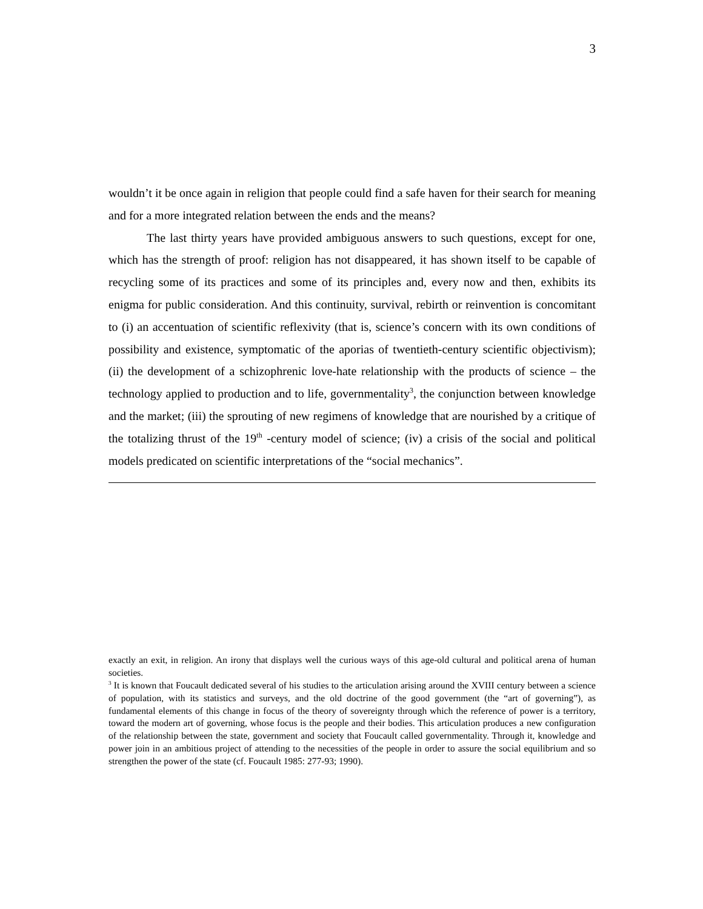3
wouldn’t it be once again in religion that people could find a safe haven for their search for meaning and for a more integrated relation between the ends and the means?
The last thirty years have provided ambiguous answers to such questions, except for one, which has the strength of proof: religion has not disappeared, it has shown itself to be capable of recycling some of its practices and some of its principles and, every now and then, exhibits its enigma for public consideration. And this continuity, survival, rebirth or reinvention is concomitant to (i) an accentuation of scientific reflexivity (that is, science’s concern with its own conditions of possibility and existence, symptomatic of the aporias of twentieth-century scientific objectivism); (ii) the development of a schizophrenic love-hate relationship with the products of science – the technology applied to production and to life, governmentality<sup>3</sup>, the conjunction between knowledge and the market; (iii) the sprouting of new regimens of knowledge that are nourished by a critique of the totalizing thrust of the 19<sup>th</sup> -century model of science; (iv) a crisis of the social and political models predicated on scientific interpretations of the “social mechanics”.
exactly an exit, in religion. An irony that displays well the curious ways of this age-old cultural and political arena of human societies.
<sup>3</sup> It is known that Foucault dedicated several of his studies to the articulation arising around the XVIII century between a science of population, with its statistics and surveys, and the old doctrine of the good government (the “art of governing”), as fundamental elements of this change in focus of the theory of sovereignty through which the reference of power is a territory, toward the modern art of governing, whose focus is the people and their bodies. This articulation produces a new configuration of the relationship between the state, government and society that Foucault called governmentality. Through it, knowledge and power join in an ambitious project of attending to the necessities of the people in order to assure the social equilibrium and so strengthen the power of the state (cf. Foucault 1985: 277-93; 1990).